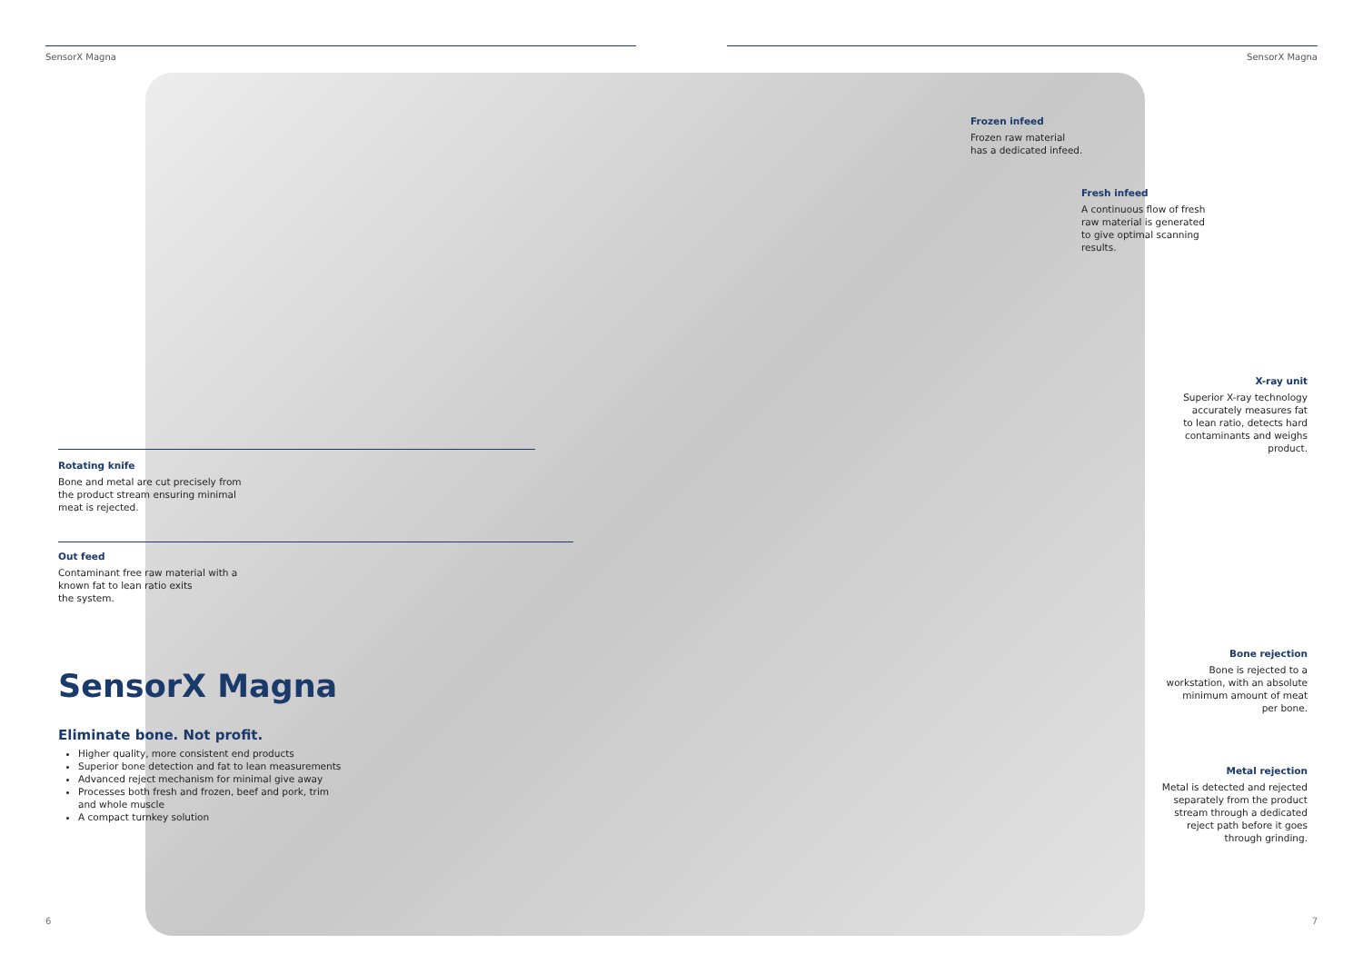SensorX Magna SensorX Magna
Frozen infeed
Frozen raw material
has a dedicated infeed.
Fresh infeed
A continuous flow of fresh
raw material is generated
to give optimal scanning
results.
X-ray unit
Superior X-ray technology
accurately measures fat
to lean ratio, detects hard
contaminants and weighs
product.
Rotating knife
Bone and metal are cut precisely from
the product stream ensuring minimal
meat is rejected.
Out feed
Contaminant free raw material with a
known fat to lean ratio exits
the system.
Bone rejection
Bone is rejected to a
workstation, with an absolute
minimum amount of meat
per bone.
Metal rejection
Metal is detected and rejected
separately from the product
stream through a dedicated
reject path before it goes
through grinding.
SensorX Magna
Eliminate bone. Not profit.
Higher quality, more consistent end products
Superior bone detection and fat to lean measurements
Advanced reject mechanism for minimal give away
Processes both fresh and frozen, beef and pork, trim and whole muscle
A compact turnkey solution
6 7